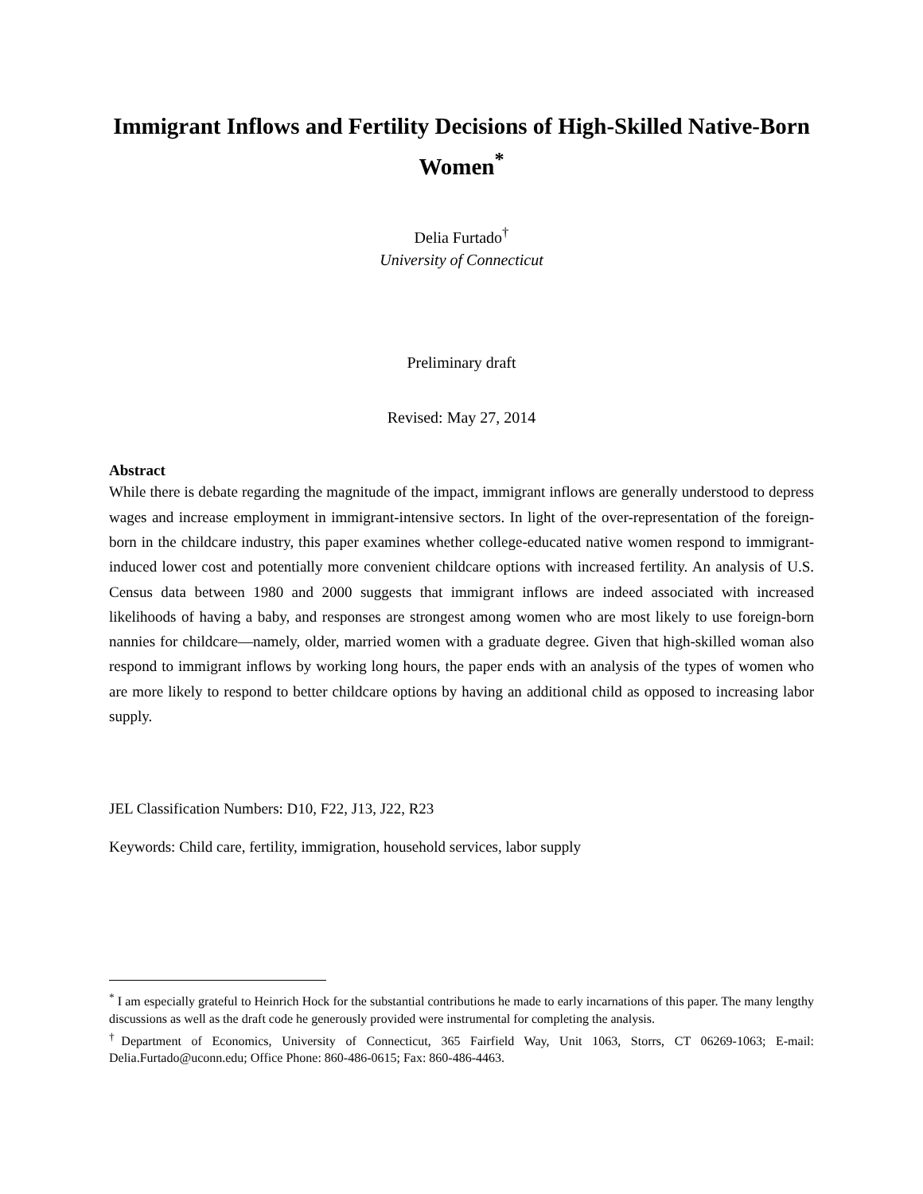Immigrant Inflows and Fertility Decisions of High-Skilled Native-Born Women<sup>*</sup>
Delia Furtado<sup>†</sup>
University of Connecticut
Preliminary draft
Revised: May 27, 2014
Abstract
While there is debate regarding the magnitude of the impact, immigrant inflows are generally understood to depress wages and increase employment in immigrant-intensive sectors. In light of the over-representation of the foreign-born in the childcare industry, this paper examines whether college-educated native women respond to immigrant-induced lower cost and potentially more convenient childcare options with increased fertility. An analysis of U.S. Census data between 1980 and 2000 suggests that immigrant inflows are indeed associated with increased likelihoods of having a baby, and responses are strongest among women who are most likely to use foreign-born nannies for childcare—namely, older, married women with a graduate degree. Given that high-skilled woman also respond to immigrant inflows by working long hours, the paper ends with an analysis of the types of women who are more likely to respond to better childcare options by having an additional child as opposed to increasing labor supply.
JEL Classification Numbers: D10, F22, J13, J22, R23
Keywords: Child care, fertility, immigration, household services, labor supply
<sup>*</sup> I am especially grateful to Heinrich Hock for the substantial contributions he made to early incarnations of this paper. The many lengthy discussions as well as the draft code he generously provided were instrumental for completing the analysis.
<sup>†</sup> Department of Economics, University of Connecticut, 365 Fairfield Way, Unit 1063, Storrs, CT 06269-1063; E-mail: Delia.Furtado@uconn.edu; Office Phone: 860-486-0615; Fax: 860-486-4463.